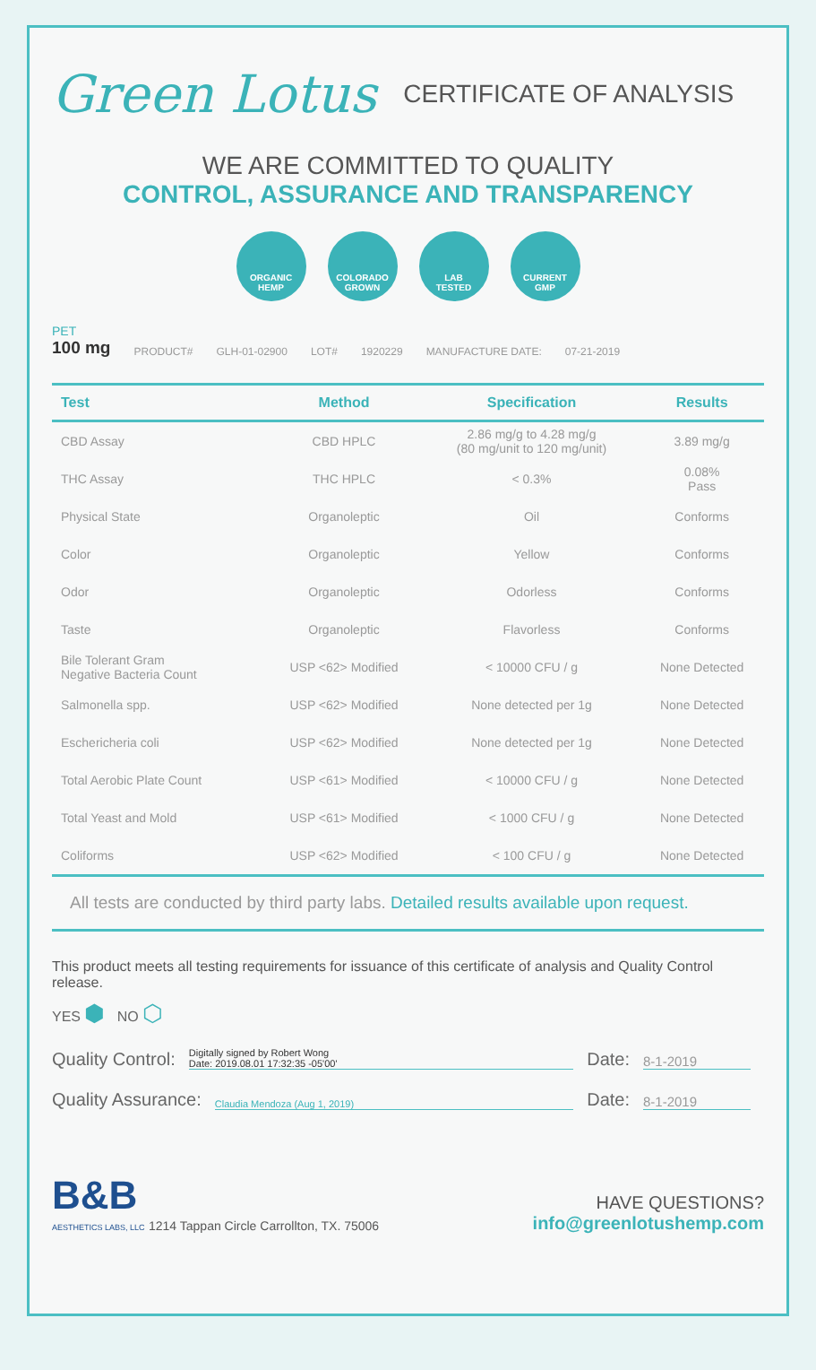Green Lotus
CERTIFICATE OF ANALYSIS
WE ARE COMMITTED TO QUALITY
CONTROL, ASSURANCE AND TRANSPARENCY
ORGANIC
HEMP
COLORADO
GROWN
LAB
TESTED
CURRENT
GMP
PET
100 mg
PRODUCT# GLH-01-02900 LOT# 1920229 MANUFACTURE DATE: 07-21-2019
| Test | Method | Specification | Results |
| --- | --- | --- | --- |
| CBD Assay | CBD HPLC | 2.86 mg/g to 4.28 mg/g (80 mg/unit to 120 mg/unit) | 3.89 mg/g |
| THC Assay | THC HPLC | < 0.3% | 0.08% Pass |
| Physical State | Organoleptic | Oil | Conforms |
| Color | Organoleptic | Yellow | Conforms |
| Odor | Organoleptic | Odorless | Conforms |
| Taste | Organoleptic | Flavorless | Conforms |
| Bile Tolerant Gram Negative Bacteria Count | USP <62> Modified | < 10000 CFU / g | None Detected |
| Salmonella spp. | USP <62> Modified | None detected per 1g | None Detected |
| Eschericheria coli | USP <62> Modified | None detected per 1g | None Detected |
| Total Aerobic Plate Count | USP <61> Modified | < 10000 CFU / g | None Detected |
| Total Yeast and Mold | USP <61> Modified | < 1000 CFU / g | None Detected |
| Coliforms | USP <62> Modified | < 100 CFU / g | None Detected |
All tests are conducted by third party labs. Detailed results available upon request.
This product meets all testing requirements for issuance of this certificate of analysis and Quality Control release.
YES ⬢ NO ⬡
Quality Control:
Digitally signed by Robert Wong
Date: 2019.08.01 17:32:35 -05'00'
Date:
8-1-2019
Quality Assurance:
Claudia Mendoza (Aug 1, 2019)
Date:
8-1-2019
B&B
AESTHETICS LABS, LLC 1214 Tappan Circle Carrollton, TX. 75006
HAVE QUESTIONS?
info@greenlotushemp.com